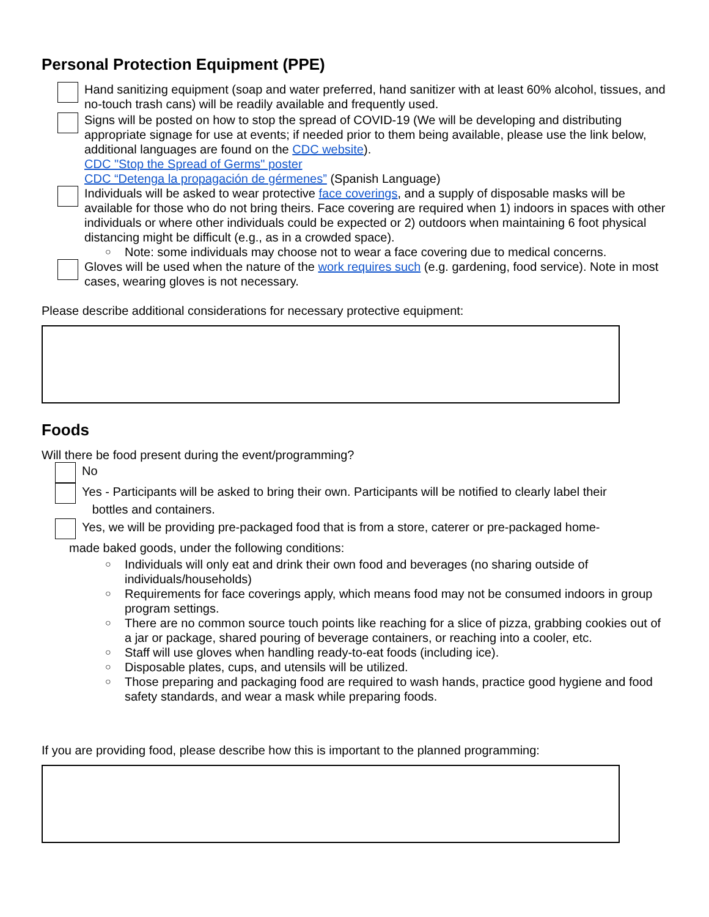Personal Protection Equipment (PPE)
Hand sanitizing equipment (soap and water preferred, hand sanitizer with at least 60% alcohol, tissues, and no-touch trash cans) will be readily available and frequently used.
Signs will be posted on how to stop the spread of COVID-19 (We will be developing and distributing appropriate signage for use at events; if needed prior to them being available, please use the link below, additional languages are found on the CDC website).
CDC "Stop the Spread of Germs" poster
CDC “Detenga la propagación de gérmenes” (Spanish Language)
Individuals will be asked to wear protective face coverings, and a supply of disposable masks will be available for those who do not bring theirs. Face covering are required when 1) indoors in spaces with other individuals or where other individuals could be expected or 2) outdoors when maintaining 6 foot physical distancing might be difficult (e.g., as in a crowded space).
○ Note: some individuals may choose not to wear a face covering due to medical concerns.
Gloves will be used when the nature of the work requires such (e.g. gardening, food service). Note in most cases, wearing gloves is not necessary.
Please describe additional considerations for necessary protective equipment:
Foods
Will there be food present during the event/programming?
No
Yes - Participants will be asked to bring their own. Participants will be notified to clearly label their
bottles and containers.
Yes, we will be providing pre-packaged food that is from a store, caterer or pre-packaged home-
made baked goods, under the following conditions:
○ Individuals will only eat and drink their own food and beverages (no sharing outside of individuals/households)
○ Requirements for face coverings apply, which means food may not be consumed indoors in group program settings.
○ There are no common source touch points like reaching for a slice of pizza, grabbing cookies out of a jar or package, shared pouring of beverage containers, or reaching into a cooler, etc.
○ Staff will use gloves when handling ready-to-eat foods (including ice).
○ Disposable plates, cups, and utensils will be utilized.
○ Those preparing and packaging food are required to wash hands, practice good hygiene and food safety standards, and wear a mask while preparing foods.
If you are providing food, please describe how this is important to the planned programming: